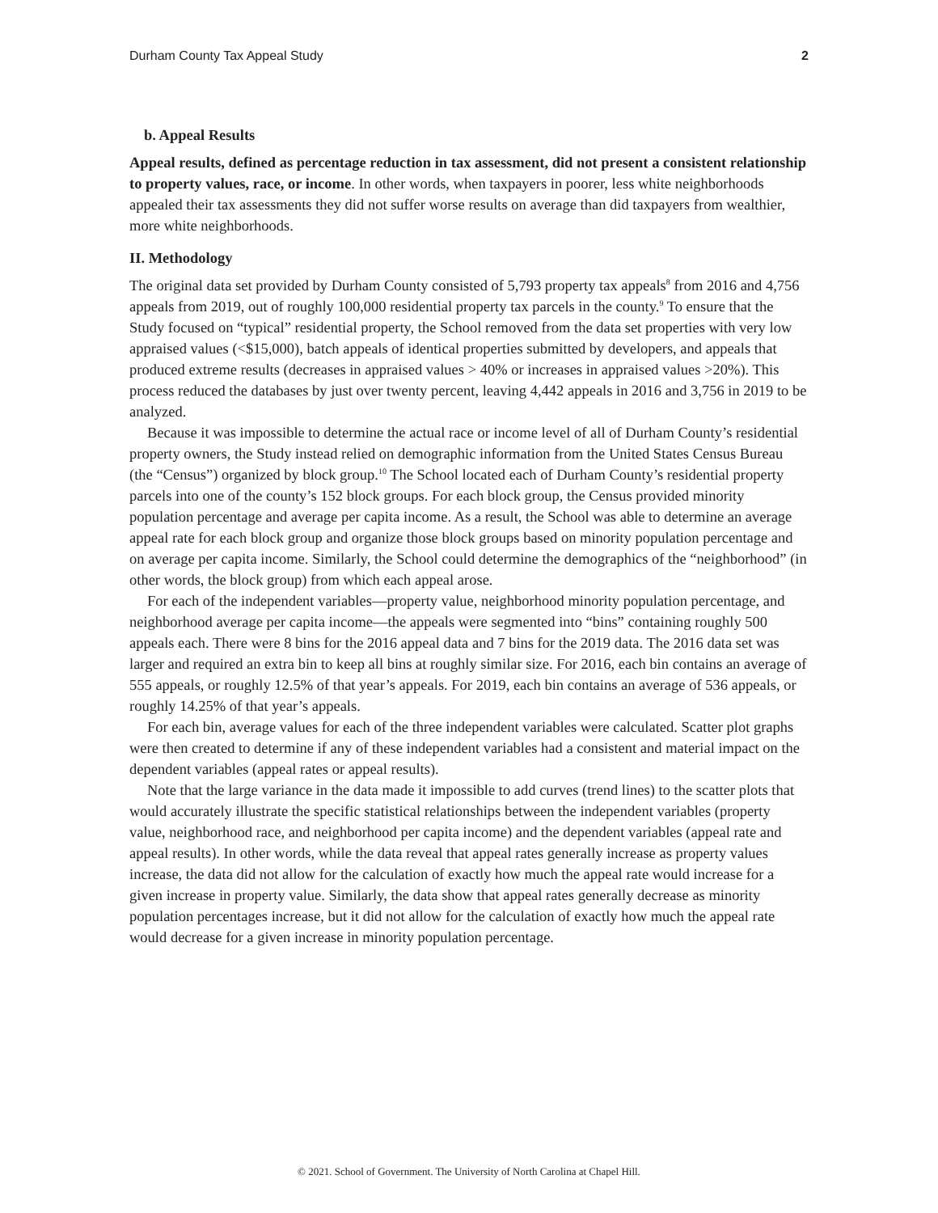Durham County Tax Appeal Study 2
b. Appeal Results
Appeal results, defined as percentage reduction in tax assessment, did not present a consistent relationship to property values, race, or income. In other words, when taxpayers in poorer, less white neighborhoods appealed their tax assessments they did not suffer worse results on average than did taxpayers from wealthier, more white neighborhoods.
II. Methodology
The original data set provided by Durham County consisted of 5,793 property tax appeals<sup>8</sup> from 2016 and 4,756 appeals from 2019, out of roughly 100,000 residential property tax parcels in the county.<sup>9</sup> To ensure that the Study focused on “typical” residential property, the School removed from the data set properties with very low appraised values (<$15,000), batch appeals of identical properties submitted by developers, and appeals that produced extreme results (decreases in appraised values > 40% or increases in appraised values >20%). This process reduced the databases by just over twenty percent, leaving 4,442 appeals in 2016 and 3,756 in 2019 to be analyzed.
Because it was impossible to determine the actual race or income level of all of Durham County’s residential property owners, the Study instead relied on demographic information from the United States Census Bureau (the “Census”) organized by block group.<sup>10</sup> The School located each of Durham County’s residential property parcels into one of the county’s 152 block groups. For each block group, the Census provided minority population percentage and average per capita income. As a result, the School was able to determine an average appeal rate for each block group and organize those block groups based on minority population percentage and on average per capita income. Similarly, the School could determine the demographics of the “neighborhood” (in other words, the block group) from which each appeal arose.
For each of the independent variables—property value, neighborhood minority population percentage, and neighborhood average per capita income—the appeals were segmented into “bins” containing roughly 500 appeals each. There were 8 bins for the 2016 appeal data and 7 bins for the 2019 data. The 2016 data set was larger and required an extra bin to keep all bins at roughly similar size. For 2016, each bin contains an average of 555 appeals, or roughly 12.5% of that year’s appeals. For 2019, each bin contains an average of 536 appeals, or roughly 14.25% of that year’s appeals.
For each bin, average values for each of the three independent variables were calculated. Scatter plot graphs were then created to determine if any of these independent variables had a consistent and material impact on the dependent variables (appeal rates or appeal results).
Note that the large variance in the data made it impossible to add curves (trend lines) to the scatter plots that would accurately illustrate the specific statistical relationships between the independent variables (property value, neighborhood race, and neighborhood per capita income) and the dependent variables (appeal rate and appeal results). In other words, while the data reveal that appeal rates generally increase as property values increase, the data did not allow for the calculation of exactly how much the appeal rate would increase for a given increase in property value. Similarly, the data show that appeal rates generally decrease as minority population percentages increase, but it did not allow for the calculation of exactly how much the appeal rate would decrease for a given increase in minority population percentage.
© 2021. School of Government. The University of North Carolina at Chapel Hill.